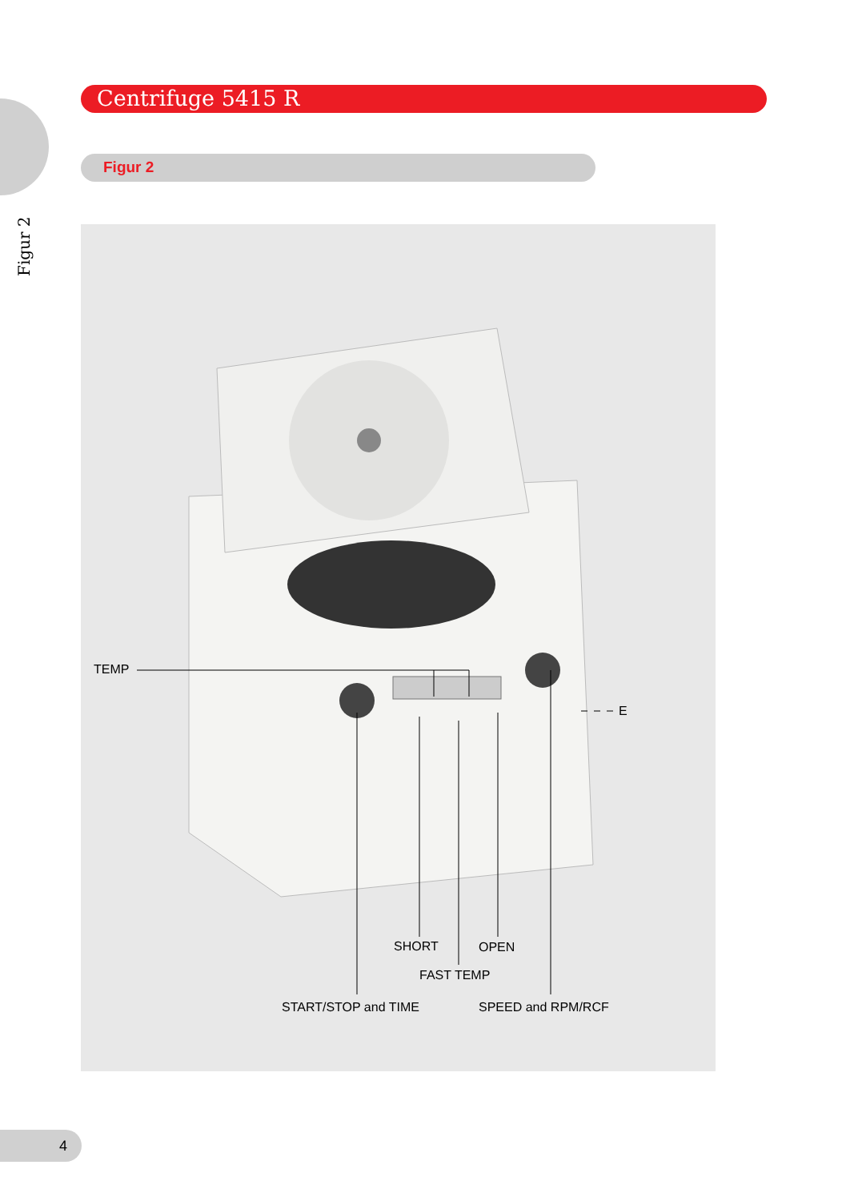Figur 2
Centrifuge 5415 R
Figur 2
TEMP
E
SHORT OPEN
FAST TEMP
START/STOP and TIME SPEED and RPM/RCF
4